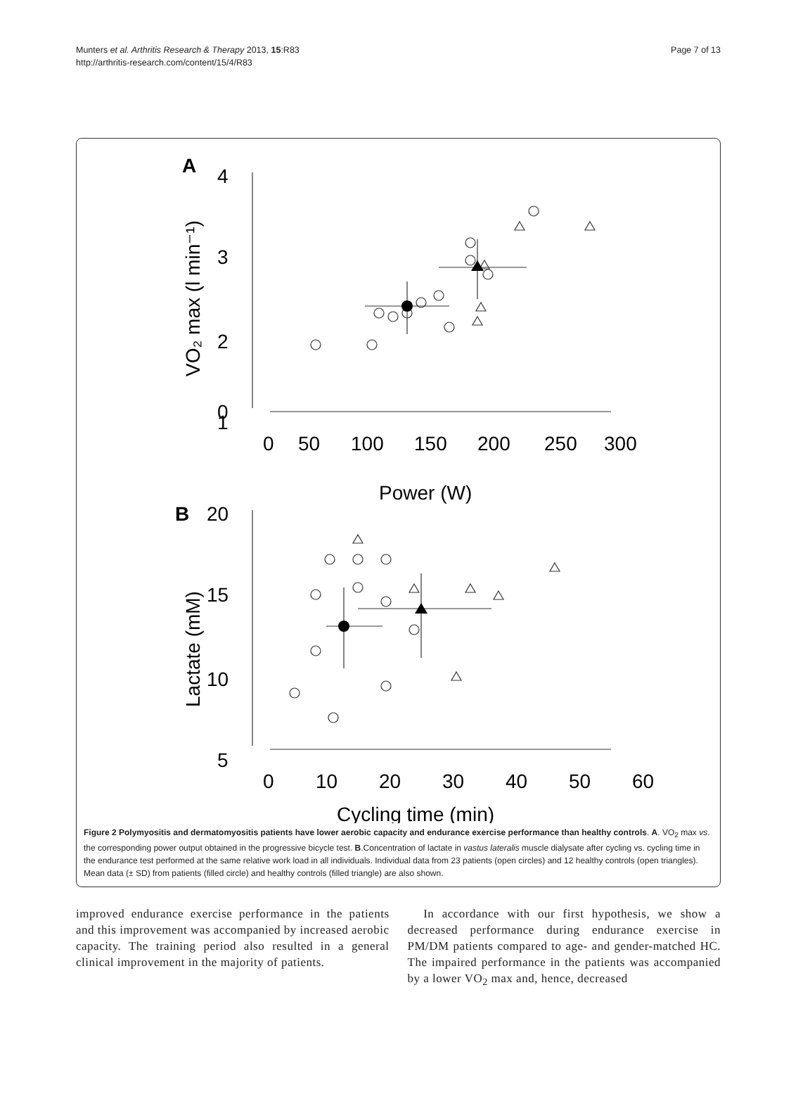Munters et al. Arthritis Research & Therapy 2013, 15:R83
http://arthritis-research.com/content/15/4/R83
Page 7 of 13
A
4
3
2
1
0
0
50
100
150
200
250
300
Power (W)
VO₂ max (l min⁻¹)
B
20
15
10
5
0
10
20
30
40
50
60
Cycling time (min)
Lactate (mM)
Figure 2 Polymyositis and dermatomyositis patients have lower aerobic capacity and endurance exercise performance than healthy controls. A. VO<sub>2</sub> max vs. the corresponding power output obtained in the progressive bicycle test. B.Concentration of lactate in vastus lateralis muscle dialysate after cycling vs. cycling time in the endurance test performed at the same relative work load in all individuals. Individual data from 23 patients (open circles) and 12 healthy controls (open triangles). Mean data (± SD) from patients (filled circle) and healthy controls (filled triangle) are also shown.
improved endurance exercise performance in the patients and this improvement was accompanied by increased aerobic capacity. The training period also resulted in a general clinical improvement in the majority of patients.
In accordance with our first hypothesis, we show a decreased performance during endurance exercise in PM/DM patients compared to age- and gender-matched HC. The impaired performance in the patients was accompanied by a lower VO<sub>2</sub> max and, hence, decreased